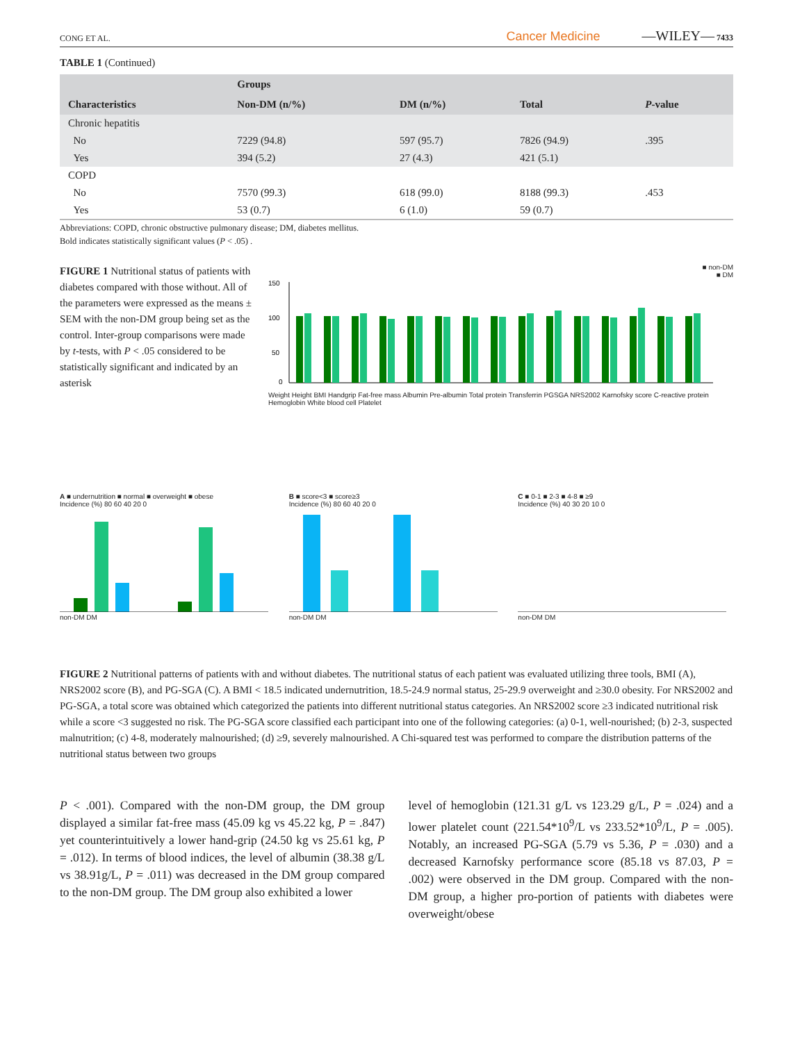CONG ET AL. Cancer Medicine —WILEY— 7433
TABLE 1 (Continued)
| Characteristics | Groups | | Total | P -value |
| --- | --- | --- | --- | --- |
| | Non-DM (n/%) | DM (n/%) | | |
| Chronic hepatitis | | | | |
| No | 7229 (94.8) | 597 (95.7) | 7826 (94.9) | .395 |
| Yes | 394 (5.2) | 27 (4.3) | 421 (5.1) | |
| COPD | | | | |
| No | 7570 (99.3) | 618 (99.0) | 8188 (99.3) | .453 |
| Yes | 53 (0.7) | 6 (1.0) | 59 (0.7) | |
Abbreviations: COPD, chronic obstructive pulmonary disease; DM, diabetes mellitus.
Bold indicates statistically significant values (P < .05) .
FIGURE 1 Nutritional status of patients with diabetes compared with those without. All of the parameters were expressed as the means ± SEM with the non-DM group being set as the control. Inter-group comparisons were made by t-tests, with P < .05 considered to be statistically significant and indicated by an asterisk
■ non-DM
■ DM
150
100
50
0
Weight Height BMI Handgrip Fat-free mass Albumin Pre-albumin Total protein Transferrin PGSGA NRS2002 Karnofsky score C-reactive protein Hemoglobin White blood cell Platelet
A ■ undernutrition ■ normal ■ overweight ■ obese
Incidence (%) 80 60 40 20 0
non-DM DM
B ■ score<3 ■ score≥3
Incidence (%) 80 60 40 20 0
non-DM DM
C ■ 0-1 ■ 2-3 ■ 4-8 ■ ≥9
Incidence (%) 40 30 20 10 0
non-DM DM
FIGURE 2 Nutritional patterns of patients with and without diabetes. The nutritional status of each patient was evaluated utilizing three tools, BMI (A), NRS2002 score (B), and PG-SGA (C). A BMI < 18.5 indicated undernutrition, 18.5-24.9 normal status, 25-29.9 overweight and ≥30.0 obesity. For NRS2002 and PG-SGA, a total score was obtained which categorized the patients into different nutritional status categories. An NRS2002 score ≥3 indicated nutritional risk while a score <3 suggested no risk. The PG-SGA score classified each participant into one of the following categories: (a) 0-1, well-nourished; (b) 2-3, suspected malnutrition; (c) 4-8, moderately malnourished; (d) ≥9, severely malnourished. A Chi-squared test was performed to compare the distribution patterns of the nutritional status between two groups
P < .001). Compared with the non-DM group, the DM group displayed a similar fat-free mass (45.09 kg vs 45.22 kg, P = .847) yet counterintuitively a lower hand-grip (24.50 kg vs 25.61 kg, P = .012). In terms of blood indices, the level of albumin (38.38 g/L vs 38.91g/L, P = .011) was decreased in the DM group compared to the non-DM group. The DM group also exhibited a lower
level of hemoglobin (121.31 g/L vs 123.29 g/L, P = .024) and a lower platelet count (221.54*10<sup>9</sup>/L vs 233.52*10<sup>9</sup>/L, P = .005). Notably, an increased PG-SGA (5.79 vs 5.36, P = .030) and a decreased Karnofsky performance score (85.18 vs 87.03, P = .002) were observed in the DM group. Compared with the non-DM group, a higher pro-portion of patients with diabetes were overweight/obese